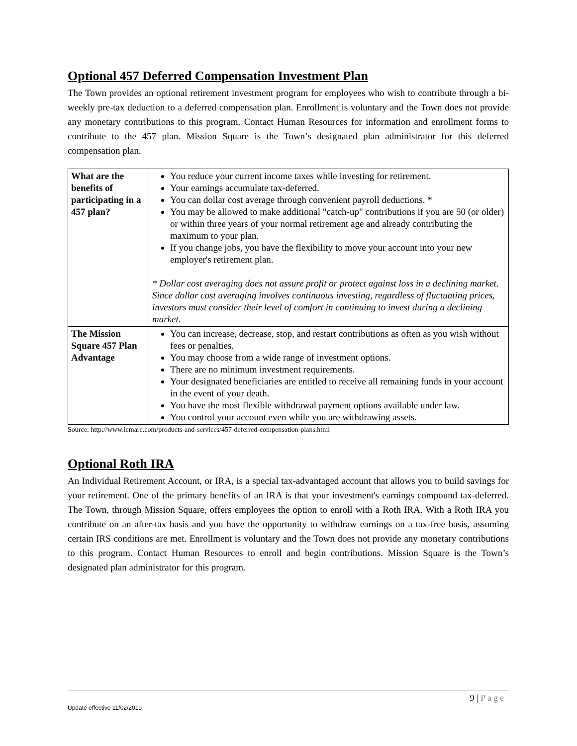Optional 457 Deferred Compensation Investment Plan
The Town provides an optional retirement investment program for employees who wish to contribute through a bi-weekly pre-tax deduction to a deferred compensation plan. Enrollment is voluntary and the Town does not provide any monetary contributions to this program. Contact Human Resources for information and enrollment forms to contribute to the 457 plan. Mission Square is the Town’s designated plan administrator for this deferred compensation plan.
| What are the benefits of participating in a 457 plan? | You reduce your current income taxes while investing for retirement. Your earnings accumulate tax-deferred. You can dollar cost average through convenient payroll deductions. * You may be allowed to make additional "catch-up" contributions if you are 50 (or older) or within three years of your normal retirement age and already contributing the maximum to your plan. If you change jobs, you have the flexibility to move your account into your new employer's retirement plan. * Dollar cost averaging does not assure profit or protect against loss in a declining market. Since dollar cost averaging involves continuous investing, regardless of fluctuating prices, investors must consider their level of comfort in continuing to invest during a declining market. |
| The Mission Square 457 Plan Advantage | You can increase, decrease, stop, and restart contributions as often as you wish without fees or penalties. You may choose from a wide range of investment options. There are no minimum investment requirements. Your designated beneficiaries are entitled to receive all remaining funds in your account in the event of your death. You have the most flexible withdrawal payment options available under law. You control your account even while you are withdrawing assets. |
Source: http://www.icmarc.com/products-and-services/457-deferred-compensation-plans.html
Optional Roth IRA
An Individual Retirement Account, or IRA, is a special tax-advantaged account that allows you to build savings for your retirement. One of the primary benefits of an IRA is that your investment's earnings compound tax-deferred. The Town, through Mission Square, offers employees the option to enroll with a Roth IRA. With a Roth IRA you contribute on an after-tax basis and you have the opportunity to withdraw earnings on a tax-free basis, assuming certain IRS conditions are met. Enrollment is voluntary and the Town does not provide any monetary contributions to this program. Contact Human Resources to enroll and begin contributions. Mission Square is the Town’s designated plan administrator for this program.
9 | Page
Update effective 11/02/2019